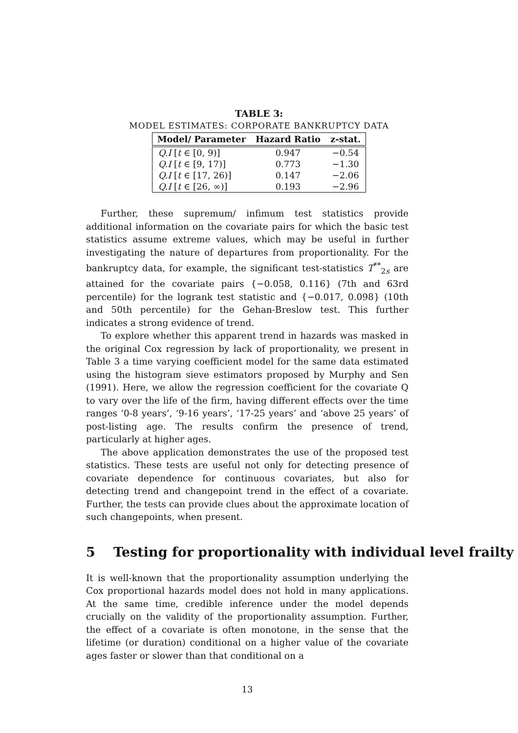TABLE 3:
MODEL ESTIMATES: CORPORATE BANKRUPTCY DATA
| Model/ Parameter | Hazard Ratio | z-stat. |
| --- | --- | --- |
| Q.I [ t ∈ [0, 9)] | 0.947 | −0.54 |
| Q.I [ t ∈ [9, 17)] | 0.773 | −1.30 |
| Q.I [ t ∈ [17, 26)] | 0.147 | −2.06 |
| Q.I [ t ∈ [26, ∞)] | 0.193 | −2.96 |
Further, these supremum/ infimum test statistics provide additional information on the covariate pairs for which the basic test statistics assume extreme values, which may be useful in further investigating the nature of departures from proportionality. For the bankruptcy data, for example, the significant test-statistics T<sup>**</sup><sub>2s</sub> are attained for the covariate pairs {−0.058, 0.116} (7th and 63rd percentile) for the logrank test statistic and {−0.017, 0.098} (10th and 50th percentile) for the Gehan-Breslow test. This further indicates a strong evidence of trend.
To explore whether this apparent trend in hazards was masked in the original Cox regression by lack of proportionality, we present in Table 3 a time varying coefficient model for the same data estimated using the histogram sieve estimators proposed by Murphy and Sen (1991). Here, we allow the regression coefficient for the covariate Q to vary over the life of the firm, having different effects over the time ranges ‘0-8 years’, ‘9-16 years’, ‘17-25 years’ and ‘above 25 years’ of post-listing age. The results confirm the presence of trend, particularly at higher ages.
The above application demonstrates the use of the proposed test statistics. These tests are useful not only for detecting presence of covariate dependence for continuous covariates, but also for detecting trend and changepoint trend in the effect of a covariate. Further, the tests can provide clues about the approximate location of such changepoints, when present.
5 Testing for proportionality with individual level frailty
It is well-known that the proportionality assumption underlying the Cox proportional hazards model does not hold in many applications. At the same time, credible inference under the model depends crucially on the validity of the proportionality assumption. Further, the effect of a covariate is often monotone, in the sense that the lifetime (or duration) conditional on a higher value of the covariate ages faster or slower than that conditional on a
13